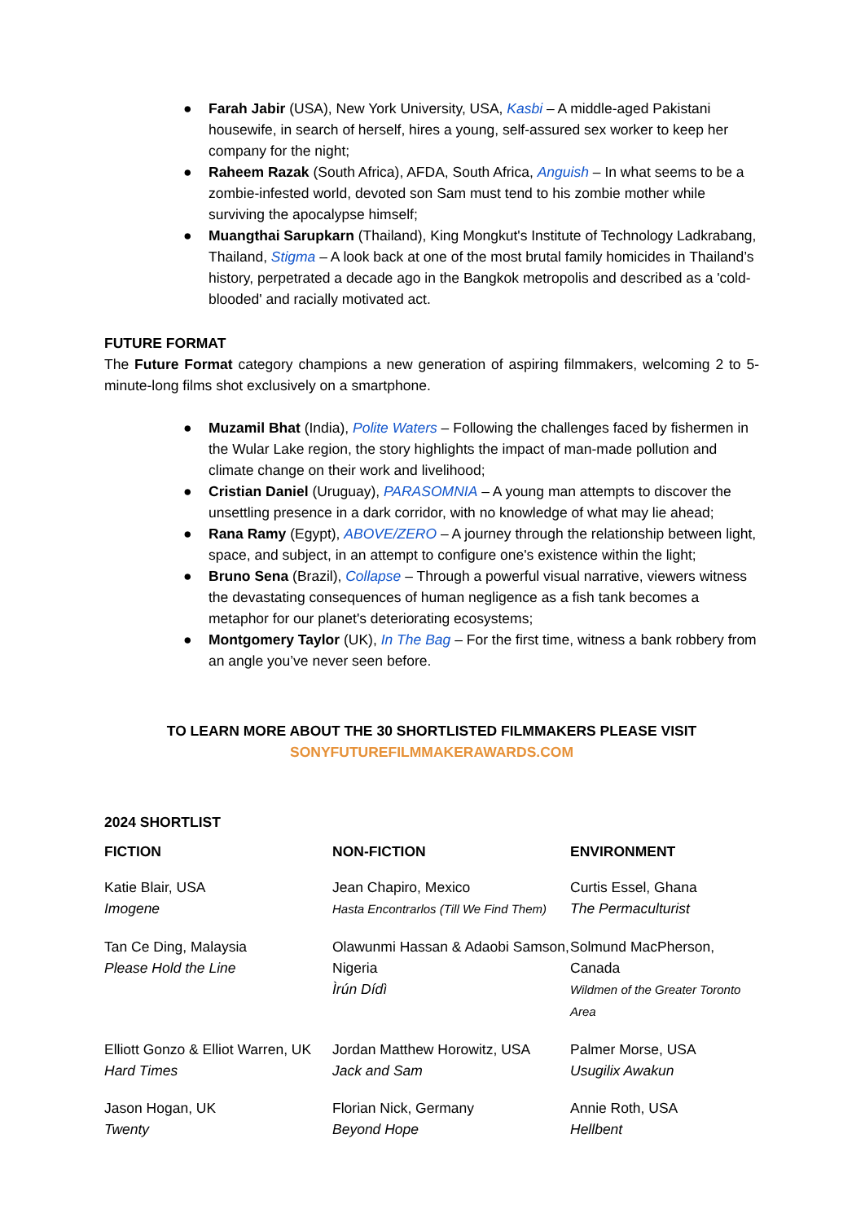● Farah Jabir (USA), New York University, USA, Kasbi – A middle-aged Pakistani housewife, in search of herself, hires a young, self-assured sex worker to keep her company for the night;
● Raheem Razak (South Africa), AFDA, South Africa, Anguish – In what seems to be a zombie-infested world, devoted son Sam must tend to his zombie mother while surviving the apocalypse himself;
● Muangthai Sarupkarn (Thailand), King Mongkut's Institute of Technology Ladkrabang, Thailand, Stigma – A look back at one of the most brutal family homicides in Thailand’s history, perpetrated a decade ago in the Bangkok metropolis and described as a 'cold-blooded' and racially motivated act.
FUTURE FORMAT
The Future Format category champions a new generation of aspiring filmmakers, welcoming 2 to 5-minute-long films shot exclusively on a smartphone.
● Muzamil Bhat (India), Polite Waters – Following the challenges faced by fishermen in the Wular Lake region, the story highlights the impact of man-made pollution and climate change on their work and livelihood;
● Cristian Daniel (Uruguay), PARASOMNIA – A young man attempts to discover the unsettling presence in a dark corridor, with no knowledge of what may lie ahead;
● Rana Ramy (Egypt), ABOVE/ZERO – A journey through the relationship between light, space, and subject, in an attempt to configure one's existence within the light;
● Bruno Sena (Brazil), Collapse – Through a powerful visual narrative, viewers witness the devastating consequences of human negligence as a fish tank becomes a metaphor for our planet's deteriorating ecosystems;
● Montgomery Taylor (UK), In The Bag – For the first time, witness a bank robbery from an angle you’ve never seen before.
TO LEARN MORE ABOUT THE 30 SHORTLISTED FILMMAKERS PLEASE VISIT
SONYFUTUREFILMMAKERAWARDS.COM
2024 SHORTLIST
| FICTION | NON-FICTION | ENVIRONMENT |
| --- | --- | --- |
| Katie Blair, USA Imogene | Jean Chapiro, Mexico Hasta Encontrarlos (Till We Find Them) | Curtis Essel, Ghana The Permaculturist |
| Tan Ce Ding, Malaysia Please Hold the Line | Olawunmi Hassan & Adaobi Samson, Nigeria Ìrún Dídì | Solmund MacPherson, Canada Wildmen of the Greater Toronto Area |
| Elliott Gonzo & Elliot Warren, UK Hard Times | Jordan Matthew Horowitz, USA Jack and Sam | Palmer Morse, USA Usugilix Awakun |
| Jason Hogan, UK Twenty | Florian Nick, Germany Beyond Hope | Annie Roth, USA Hellbent |